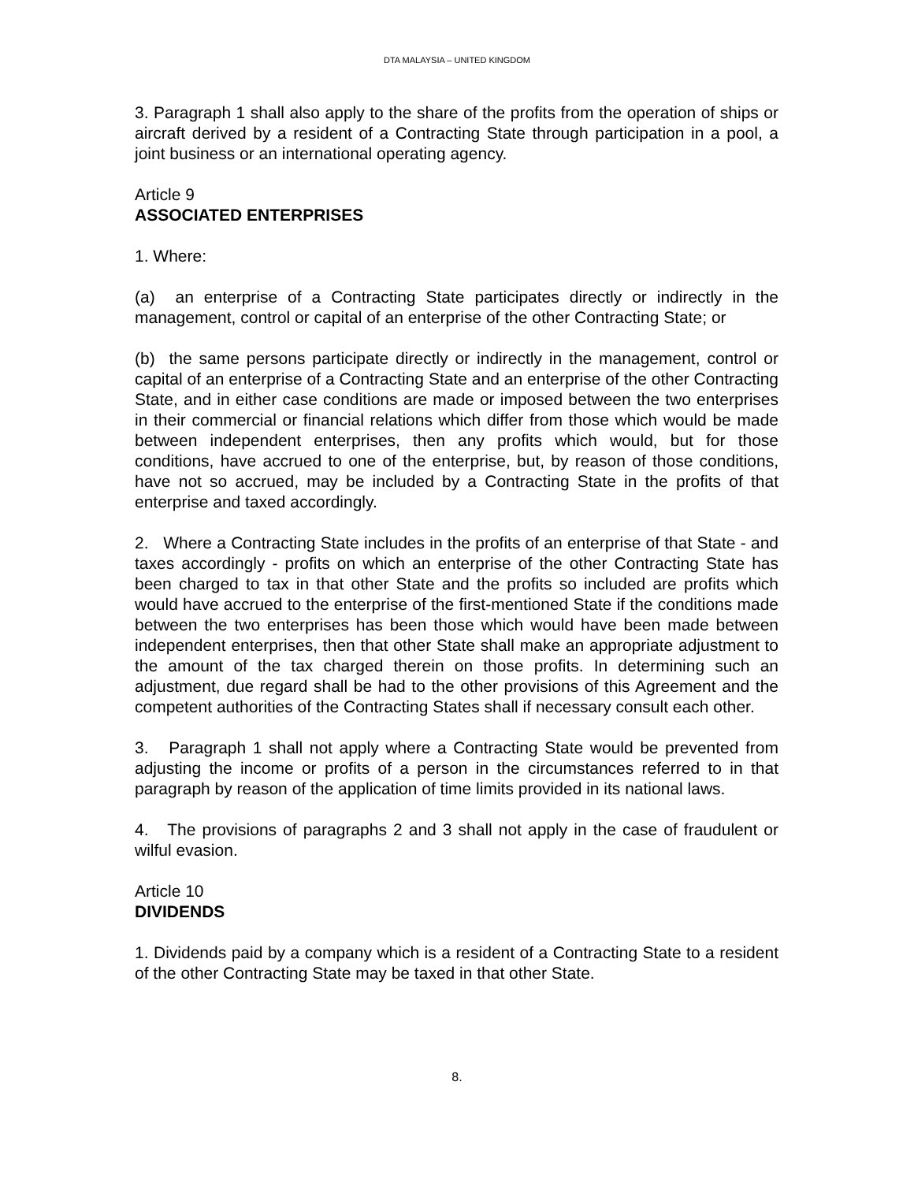DTA MALAYSIA – UNITED KINGDOM
3. Paragraph 1 shall also apply to the share of the profits from the operation of ships or aircraft derived by a resident of a Contracting State through participation in a pool, a joint business or an international operating agency.
Article 9
ASSOCIATED ENTERPRISES
1. Where:
(a) an enterprise of a Contracting State participates directly or indirectly in the management, control or capital of an enterprise of the other Contracting State; or
(b) the same persons participate directly or indirectly in the management, control or capital of an enterprise of a Contracting State and an enterprise of the other Contracting State, and in either case conditions are made or imposed between the two enterprises in their commercial or financial relations which differ from those which would be made between independent enterprises, then any profits which would, but for those conditions, have accrued to one of the enterprise, but, by reason of those conditions, have not so accrued, may be included by a Contracting State in the profits of that enterprise and taxed accordingly.
2. Where a Contracting State includes in the profits of an enterprise of that State - and taxes accordingly - profits on which an enterprise of the other Contracting State has been charged to tax in that other State and the profits so included are profits which would have accrued to the enterprise of the first-mentioned State if the conditions made between the two enterprises has been those which would have been made between independent enterprises, then that other State shall make an appropriate adjustment to the amount of the tax charged therein on those profits. In determining such an adjustment, due regard shall be had to the other provisions of this Agreement and the competent authorities of the Contracting States shall if necessary consult each other.
3. Paragraph 1 shall not apply where a Contracting State would be prevented from adjusting the income or profits of a person in the circumstances referred to in that paragraph by reason of the application of time limits provided in its national laws.
4. The provisions of paragraphs 2 and 3 shall not apply in the case of fraudulent or wilful evasion.
Article 10
DIVIDENDS
1. Dividends paid by a company which is a resident of a Contracting State to a resident of the other Contracting State may be taxed in that other State.
8.